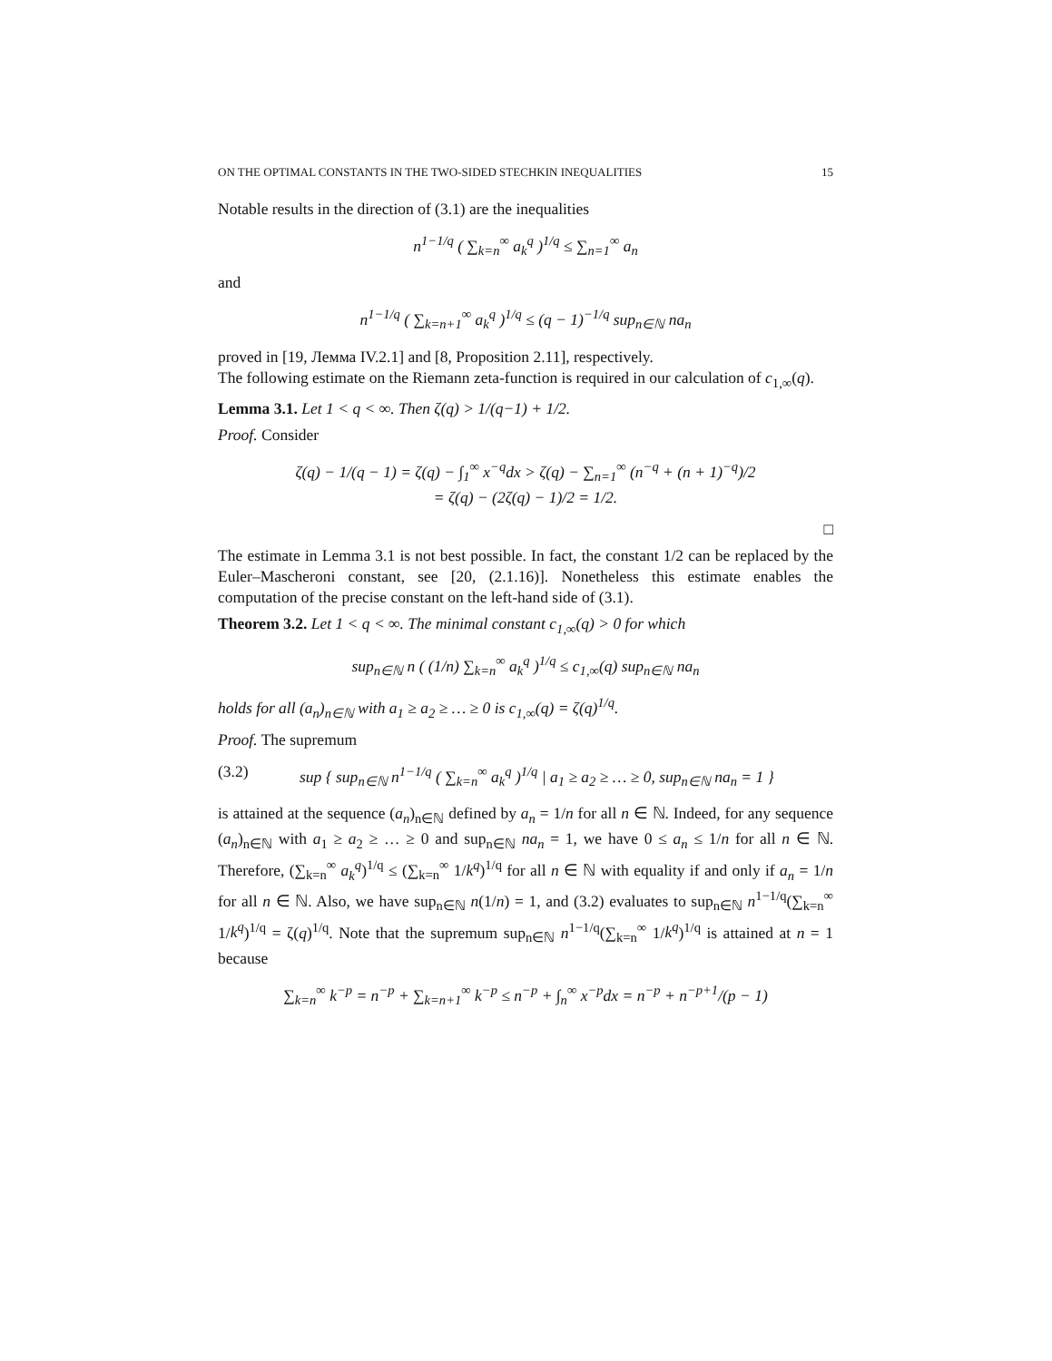ON THE OPTIMAL CONSTANTS IN THE TWO-SIDED STECHKIN INEQUALITIES 15
Notable results in the direction of (3.1) are the inequalities
n<sup>1−1/q</sup> ( ∑<sub>k=n</sub><sup>∞</sup> a<sub>k</sub><sup>q</sup> )<sup>1/q</sup> ≤ ∑<sub>n=1</sub><sup>∞</sup> a<sub>n</sub>
and
n<sup>1−1/q</sup> ( ∑<sub>k=n+1</sub><sup>∞</sup> a<sub>k</sub><sup>q</sup> )<sup>1/q</sup> ≤ (q − 1)<sup>−1/q</sup> sup<sub>n∈ℕ</sub> na<sub>n</sub>
proved in [19, Лемма IV.2.1] and [8, Proposition 2.11], respectively.
The following estimate on the Riemann zeta-function is required in our calculation of c<sub>1,∞</sub>(q).
Lemma 3.1. Let 1 < q < ∞. Then ζ(q) > 1/(q−1) + 1/2.
Proof. Consider
ζ(q) − 1/(q − 1) = ζ(q) − ∫<sub>1</sub><sup>∞</sup> x<sup>−q</sup>dx > ζ(q) − ∑<sub>n=1</sub><sup>∞</sup> (n<sup>−q</sup> + (n + 1)<sup>−q</sup>)/2
= ζ(q) − (2ζ(q) − 1)/2 = 1/2.
□
The estimate in Lemma 3.1 is not best possible. In fact, the constant 1/2 can be replaced by the Euler–Mascheroni constant, see [20, (2.1.16)]. Nonetheless this estimate enables the computation of the precise constant on the left-hand side of (3.1).
Theorem 3.2. Let 1 < q < ∞. The minimal constant c<sub>1,∞</sub>(q) > 0 for which
sup<sub>n∈ℕ</sub> n ( (1/n) ∑<sub>k=n</sub><sup>∞</sup> a<sub>k</sub><sup>q</sup> )<sup>1/q</sup> ≤ c<sub>1,∞</sub>(q) sup<sub>n∈ℕ</sub> na<sub>n</sub>
holds for all (a<sub>n</sub>)<sub>n∈ℕ</sub> with a<sub>1</sub> ≥ a<sub>2</sub> ≥ … ≥ 0 is c<sub>1,∞</sub>(q) = ζ(q)<sup>1/q</sup>.
Proof. The supremum
(3.2) sup { sup<sub>n∈ℕ</sub> n<sup>1−1/q</sup> ( ∑<sub>k=n</sub><sup>∞</sup> a<sub>k</sub><sup>q</sup> )<sup>1/q</sup> | a<sub>1</sub> ≥ a<sub>2</sub> ≥ … ≥ 0, sup<sub>n∈ℕ</sub> na<sub>n</sub> = 1 }
is attained at the sequence (a<sub>n</sub>)<sub>n∈ℕ</sub> defined by a<sub>n</sub> = 1/n for all n ∈ ℕ. Indeed, for any sequence (a<sub>n</sub>)<sub>n∈ℕ</sub> with a<sub>1</sub> ≥ a<sub>2</sub> ≥ … ≥ 0 and sup<sub>n∈ℕ</sub> na<sub>n</sub> = 1, we have 0 ≤ a<sub>n</sub> ≤ 1/n for all n ∈ ℕ. Therefore, (∑<sub>k=n</sub><sup>∞</sup> a<sub>k</sub><sup>q</sup>)<sup>1/q</sup> ≤ (∑<sub>k=n</sub><sup>∞</sup> 1/k<sup>q</sup>)<sup>1/q</sup> for all n ∈ ℕ with equality if and only if a<sub>n</sub> = 1/n for all n ∈ ℕ. Also, we have sup<sub>n∈ℕ</sub> n(1/n) = 1, and (3.2) evaluates to sup<sub>n∈ℕ</sub> n<sup>1−1/q</sup>(∑<sub>k=n</sub><sup>∞</sup> 1/k<sup>q</sup>)<sup>1/q</sup> = ζ(q)<sup>1/q</sup>. Note that the supremum sup<sub>n∈ℕ</sub> n<sup>1−1/q</sup>(∑<sub>k=n</sub><sup>∞</sup> 1/k<sup>q</sup>)<sup>1/q</sup> is attained at n = 1 because
∑<sub>k=n</sub><sup>∞</sup> k<sup>−p</sup> = n<sup>−p</sup> + ∑<sub>k=n+1</sub><sup>∞</sup> k<sup>−p</sup> ≤ n<sup>−p</sup> + ∫<sub>n</sub><sup>∞</sup> x<sup>−p</sup>dx = n<sup>−p</sup> + n<sup>−p+1</sup>/(p − 1)